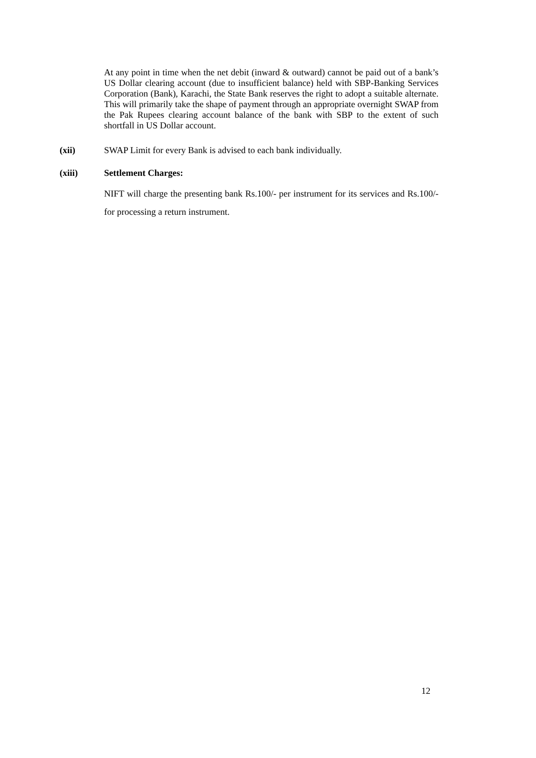At any point in time when the net debit (inward & outward) cannot be paid out of a bank’s US Dollar clearing account (due to insufficient balance) held with SBP-Banking Services Corporation (Bank), Karachi, the State Bank reserves the right to adopt a suitable alternate. This will primarily take the shape of payment through an appropriate overnight SWAP from the Pak Rupees clearing account balance of the bank with SBP to the extent of such shortfall in US Dollar account.
(xii) SWAP Limit for every Bank is advised to each bank individually.
(xiii) Settlement Charges:
NIFT will charge the presenting bank Rs.100/- per instrument for its services and Rs.100/- for processing a return instrument.
12